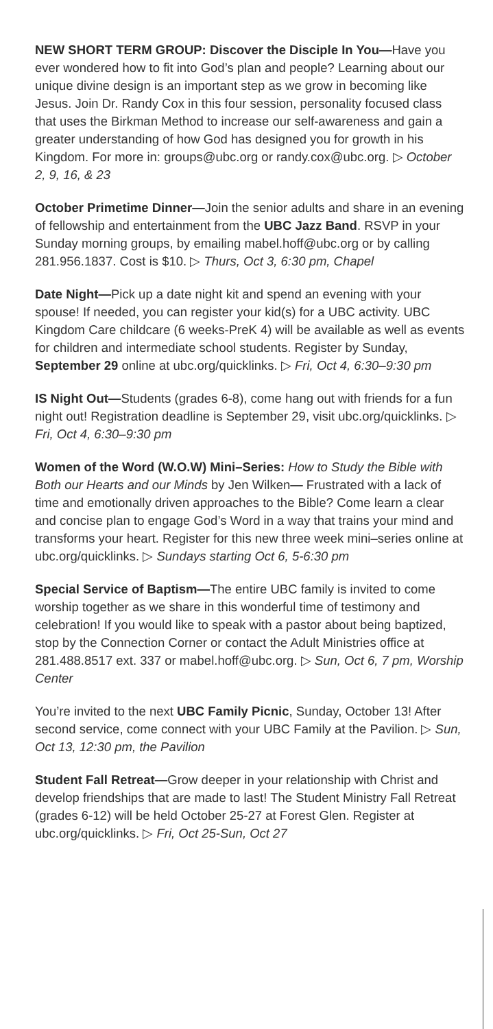NEW SHORT TERM GROUP: Discover the Disciple In You—Have you ever wondered how to fit into God’s plan and people? Learning about our unique divine design is an important step as we grow in becoming like Jesus. Join Dr. Randy Cox in this four session, personality focused class that uses the Birkman Method to increase our self-awareness and gain a greater understanding of how God has designed you for growth in his Kingdom. For more in: groups@ubc.org or randy.cox@ubc.org. ▷ October 2, 9, 16, & 23
October Primetime Dinner—Join the senior adults and share in an evening of fellowship and entertainment from the UBC Jazz Band. RSVP in your Sunday morning groups, by emailing mabel.hoff@ubc.org or by calling 281.956.1837. Cost is $10. ▷ Thurs, Oct 3, 6:30 pm, Chapel
Date Night—Pick up a date night kit and spend an evening with your spouse! If needed, you can register your kid(s) for a UBC activity. UBC Kingdom Care childcare (6 weeks-PreK 4) will be available as well as events for children and intermediate school students. Register by Sunday, September 29 online at ubc.org/quicklinks. ▷ Fri, Oct 4, 6:30–9:30 pm
IS Night Out—Students (grades 6-8), come hang out with friends for a fun night out! Registration deadline is September 29, visit ubc.org/quicklinks. ▷ Fri, Oct 4, 6:30–9:30 pm
Women of the Word (W.O.W) Mini–Series: How to Study the Bible with Both our Hearts and our Minds by Jen Wilken— Frustrated with a lack of time and emotionally driven approaches to the Bible? Come learn a clear and concise plan to engage God’s Word in a way that trains your mind and transforms your heart. Register for this new three week mini–series online at ubc.org/quicklinks. ▷ Sundays starting Oct 6, 5-6:30 pm
Special Service of Baptism—The entire UBC family is invited to come worship together as we share in this wonderful time of testimony and celebration! If you would like to speak with a pastor about being baptized, stop by the Connection Corner or contact the Adult Ministries office at 281.488.8517 ext. 337 or mabel.hoff@ubc.org. ▷ Sun, Oct 6, 7 pm, Worship Center
You’re invited to the next UBC Family Picnic, Sunday, October 13! After second service, come connect with your UBC Family at the Pavilion. ▷ Sun, Oct 13, 12:30 pm, the Pavilion
Student Fall Retreat—Grow deeper in your relationship with Christ and develop friendships that are made to last! The Student Ministry Fall Retreat (grades 6-12) will be held October 25-27 at Forest Glen. Register at ubc.org/quicklinks. ▷ Fri, Oct 25-Sun, Oct 27